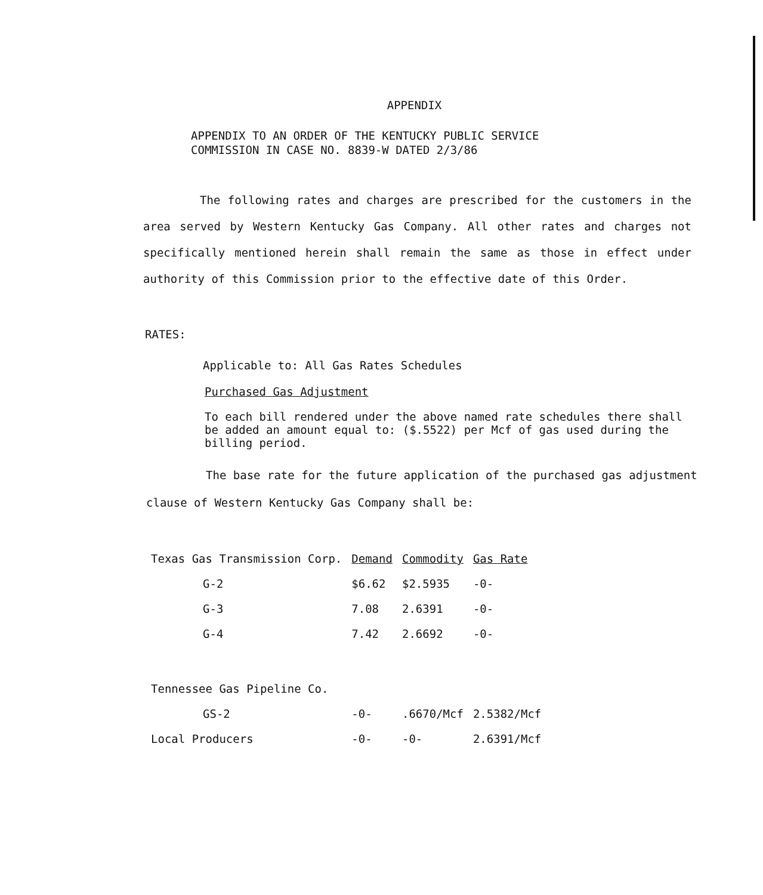APPENDIX
APPENDIX TO AN ORDER OF THE KENTUCKY PUBLIC SERVICE
COMMISSION IN CASE NO. 8839-W DATED 2/3/86
The following rates and charges are prescribed for the customers in the area served by Western Kentucky Gas Company. All other rates and charges not specifically mentioned herein shall remain the same as those in effect under authority of this Commission prior to the effective date of this Order.
RATES:
Applicable to: All Gas Rates Schedules
Purchased Gas Adjustment
To each bill rendered under the above named rate schedules there shall be added an amount equal to: ($.5522) per Mcf of gas used during the billing period.
The base rate for the future application of the purchased gas adjustment clause of Western Kentucky Gas Company shall be:
| Texas Gas Transmission Corp. | Demand | Commodity | Gas Rate |
| --- | --- | --- | --- |
| G-2 | $6.62 | $2.5935 | -0- |
| G-3 | 7.08 | 2.6391 | -0- |
| G-4 | 7.42 | 2.6692 | -0- |
| Tennessee Gas Pipeline Co. | | | |
| GS-2 | -0- | .6670/Mcf | 2.5382/Mcf |
| Local Producers | -0- | -0- | 2.6391/Mcf |